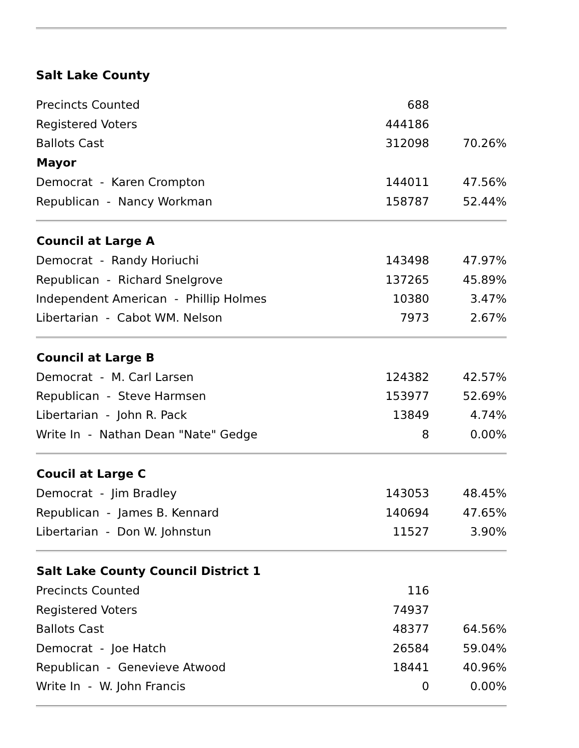Salt Lake County
| Precincts Counted | 688 | |
| Registered Voters | 444186 | |
| Ballots Cast | 312098 | 70.26% |
| Mayor | | |
| Democrat - Karen Crompton | 144011 | 47.56% |
| Republican - Nancy Workman | 158787 | 52.44% |
| Council at Large A | | |
| --- | --- | --- |
| Democrat - Randy Horiuchi | 143498 | 47.97% |
| Republican - Richard Snelgrove | 137265 | 45.89% |
| Independent American - Phillip Holmes | 10380 | 3.47% |
| Libertarian - Cabot WM. Nelson | 7973 | 2.67% |
| Council at Large B | | |
| --- | --- | --- |
| Democrat - M. Carl Larsen | 124382 | 42.57% |
| Republican - Steve Harmsen | 153977 | 52.69% |
| Libertarian - John R. Pack | 13849 | 4.74% |
| Write In - Nathan Dean "Nate" Gedge | 8 | 0.00% |
| Coucil at Large C | | |
| --- | --- | --- |
| Democrat - Jim Bradley | 143053 | 48.45% |
| Republican - James B. Kennard | 140694 | 47.65% |
| Libertarian - Don W. Johnstun | 11527 | 3.90% |
| Salt Lake County Council District 1 | | |
| --- | --- | --- |
| Precincts Counted | 116 | |
| Registered Voters | 74937 | |
| Ballots Cast | 48377 | 64.56% |
| Democrat - Joe Hatch | 26584 | 59.04% |
| Republican - Genevieve Atwood | 18441 | 40.96% |
| Write In - W. John Francis | 0 | 0.00% |